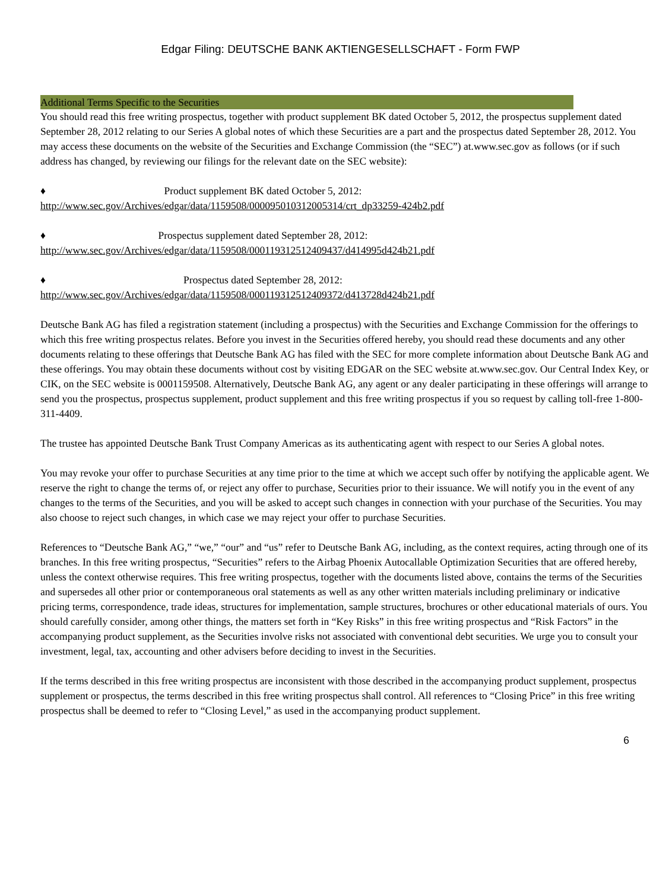Edgar Filing: DEUTSCHE BANK AKTIENGESELLSCHAFT - Form FWP
Additional Terms Specific to the Securities
You should read this free writing prospectus, together with product supplement BK dated October 5, 2012, the prospectus supplement dated September 28, 2012 relating to our Series A global notes of which these Securities are a part and the prospectus dated September 28, 2012. You may access these documents on the website of the Securities and Exchange Commission (the “SEC”) at.www.sec.gov as follows (or if such address has changed, by reviewing our filings for the relevant date on the SEC website):
♦ Product supplement BK dated October 5, 2012:
http://www.sec.gov/Archives/edgar/data/1159508/000095010312005314/crt_dp33259-424b2.pdf
♦ Prospectus supplement dated September 28, 2012:
http://www.sec.gov/Archives/edgar/data/1159508/000119312512409437/d414995d424b21.pdf
♦ Prospectus dated September 28, 2012:
http://www.sec.gov/Archives/edgar/data/1159508/000119312512409372/d413728d424b21.pdf
Deutsche Bank AG has filed a registration statement (including a prospectus) with the Securities and Exchange Commission for the offerings to which this free writing prospectus relates. Before you invest in the Securities offered hereby, you should read these documents and any other documents relating to these offerings that Deutsche Bank AG has filed with the SEC for more complete information about Deutsche Bank AG and these offerings. You may obtain these documents without cost by visiting EDGAR on the SEC website at.www.sec.gov. Our Central Index Key, or CIK, on the SEC website is 0001159508. Alternatively, Deutsche Bank AG, any agent or any dealer participating in these offerings will arrange to send you the prospectus, prospectus supplement, product supplement and this free writing prospectus if you so request by calling toll-free 1-800-311-4409.
The trustee has appointed Deutsche Bank Trust Company Americas as its authenticating agent with respect to our Series A global notes.
You may revoke your offer to purchase Securities at any time prior to the time at which we accept such offer by notifying the applicable agent. We reserve the right to change the terms of, or reject any offer to purchase, Securities prior to their issuance. We will notify you in the event of any changes to the terms of the Securities, and you will be asked to accept such changes in connection with your purchase of the Securities. You may also choose to reject such changes, in which case we may reject your offer to purchase Securities.
References to “Deutsche Bank AG,” “we,” “our” and “us” refer to Deutsche Bank AG, including, as the context requires, acting through one of its branches. In this free writing prospectus, “Securities” refers to the Airbag Phoenix Autocallable Optimization Securities that are offered hereby, unless the context otherwise requires. This free writing prospectus, together with the documents listed above, contains the terms of the Securities and supersedes all other prior or contemporaneous oral statements as well as any other written materials including preliminary or indicative pricing terms, correspondence, trade ideas, structures for implementation, sample structures, brochures or other educational materials of ours. You should carefully consider, among other things, the matters set forth in “Key Risks” in this free writing prospectus and “Risk Factors” in the accompanying product supplement, as the Securities involve risks not associated with conventional debt securities. We urge you to consult your investment, legal, tax, accounting and other advisers before deciding to invest in the Securities.
If the terms described in this free writing prospectus are inconsistent with those described in the accompanying product supplement, prospectus supplement or prospectus, the terms described in this free writing prospectus shall control. All references to “Closing Price” in this free writing prospectus shall be deemed to refer to “Closing Level,” as used in the accompanying product supplement.
6